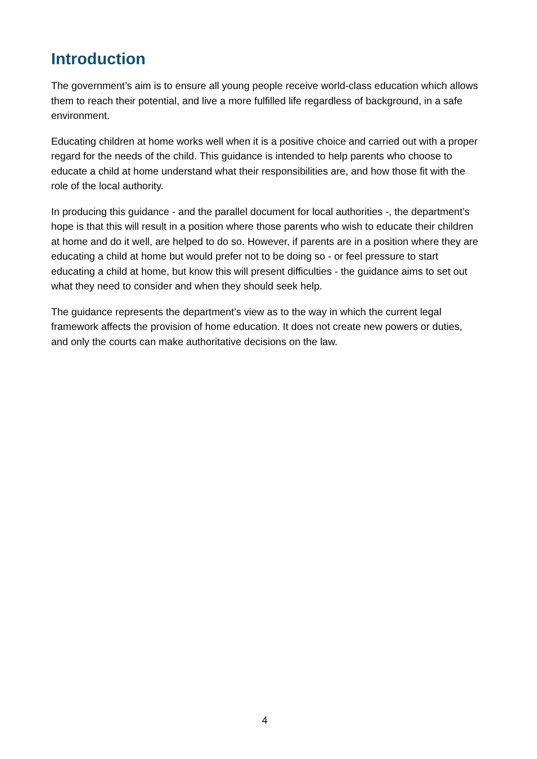Introduction
The government’s aim is to ensure all young people receive world-class education which allows them to reach their potential, and live a more fulfilled life regardless of background, in a safe environment.
Educating children at home works well when it is a positive choice and carried out with a proper regard for the needs of the child. This guidance is intended to help parents who choose to educate a child at home understand what their responsibilities are, and how those fit with the role of the local authority.
In producing this guidance - and the parallel document for local authorities -, the department’s hope is that this will result in a position where those parents who wish to educate their children at home and do it well, are helped to do so. However, if parents are in a position where they are educating a child at home but would prefer not to be doing so - or feel pressure to start educating a child at home, but know this will present difficulties - the guidance aims to set out what they need to consider and when they should seek help.
The guidance represents the department’s view as to the way in which the current legal framework affects the provision of home education. It does not create new powers or duties, and only the courts can make authoritative decisions on the law.
4